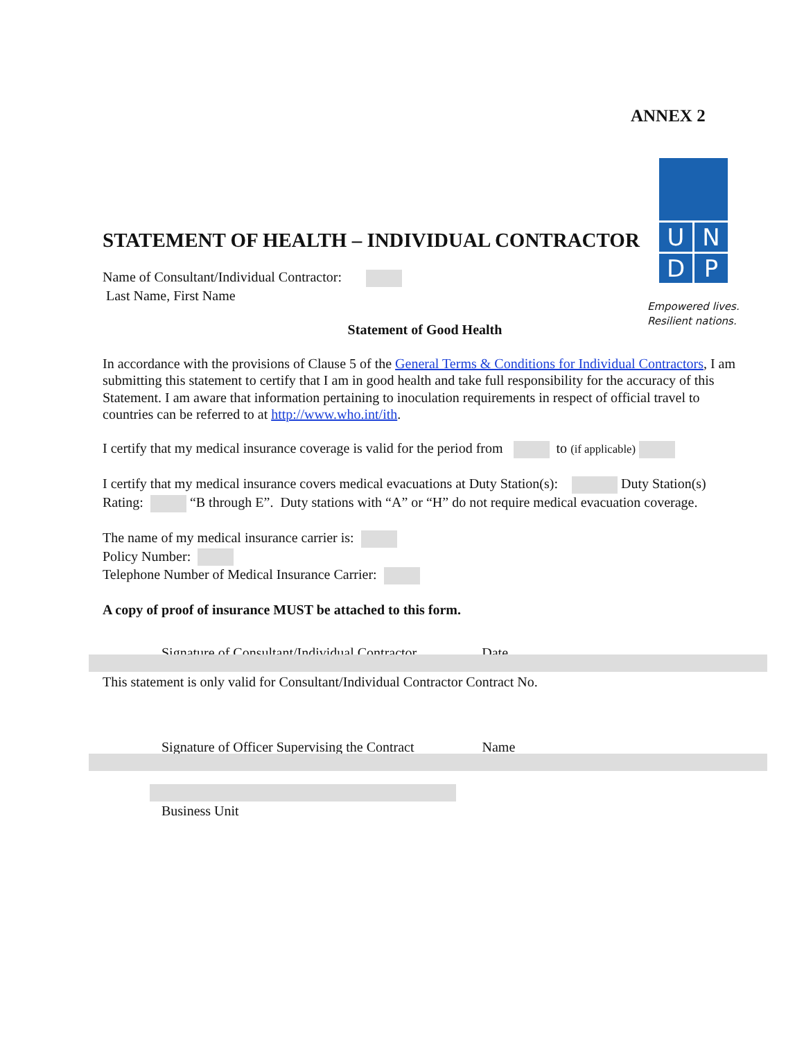ANNEX 2
U
N
D
P
Empowered lives.
Resilient nations.
STATEMENT OF HEALTH – INDIVIDUAL CONTRACTOR
Name of Consultant/Individual Contractor:
Last Name, First Name
Statement of Good Health
In accordance with the provisions of Clause 5 of the General Terms & Conditions for Individual Contractors, I am submitting this statement to certify that I am in good health and take full responsibility for the accuracy of this Statement. I am aware that information pertaining to inoculation requirements in respect of official travel to countries can be referred to at http://www.who.int/ith.
I certify that my medical insurance coverage is valid for the period from to (if applicable)
I certify that my medical insurance covers medical evacuations at Duty Station(s): Duty Station(s) Rating: “B through E”. Duty stations with “A” or “H” do not require medical evacuation coverage.
The name of my medical insurance carrier is:
Policy Number:
Telephone Number of Medical Insurance Carrier:
A copy of proof of insurance MUST be attached to this form.
Signature of Consultant/Individual Contractor Date
This statement is only valid for Consultant/Individual Contractor Contract No.
Signature of Officer Supervising the Contract Name
Business Unit